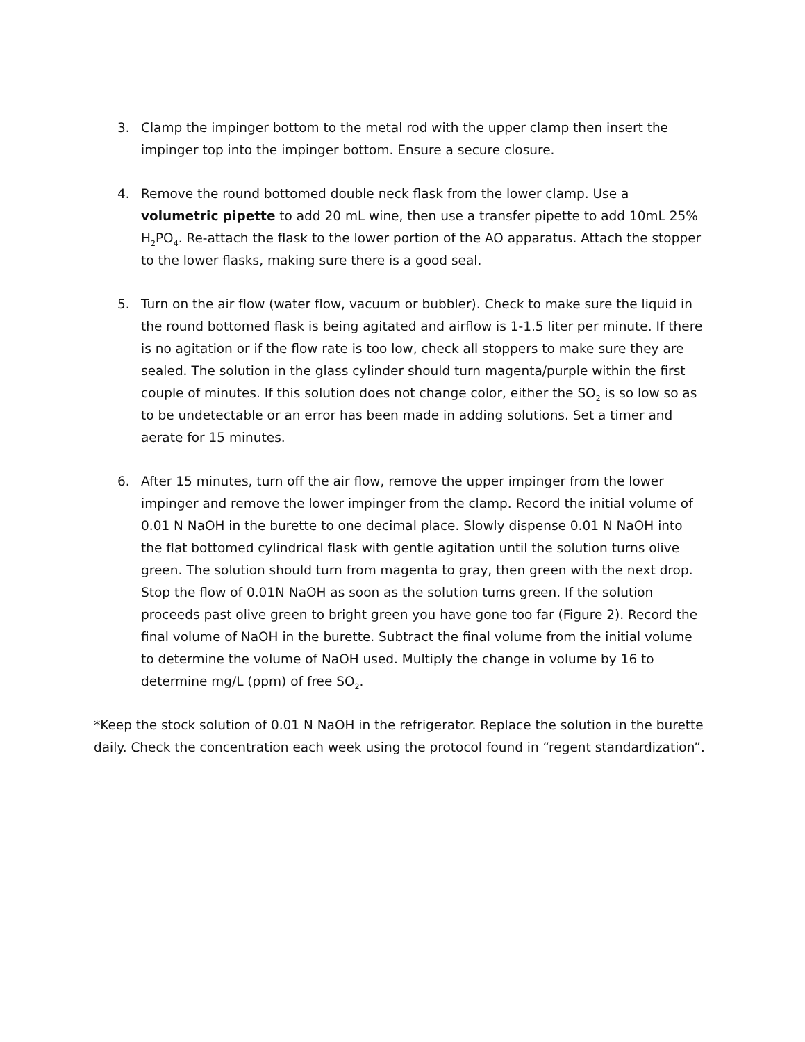3. Clamp the impinger bottom to the metal rod with the upper clamp then insert the impinger top into the impinger bottom. Ensure a secure closure.
4. Remove the round bottomed double neck flask from the lower clamp. Use a volumetric pipette to add 20 mL wine, then use a transfer pipette to add 10mL 25% H<sub>2</sub>PO<sub>4</sub>. Re-attach the flask to the lower portion of the AO apparatus. Attach the stopper to the lower flasks, making sure there is a good seal.
5. Turn on the air flow (water flow, vacuum or bubbler). Check to make sure the liquid in the round bottomed flask is being agitated and airflow is 1-1.5 liter per minute. If there is no agitation or if the flow rate is too low, check all stoppers to make sure they are sealed. The solution in the glass cylinder should turn magenta/purple within the first couple of minutes. If this solution does not change color, either the SO<sub>2</sub> is so low so as to be undetectable or an error has been made in adding solutions. Set a timer and aerate for 15 minutes.
6. After 15 minutes, turn off the air flow, remove the upper impinger from the lower impinger and remove the lower impinger from the clamp. Record the initial volume of 0.01 N NaOH in the burette to one decimal place. Slowly dispense 0.01 N NaOH into the flat bottomed cylindrical flask with gentle agitation until the solution turns olive green. The solution should turn from magenta to gray, then green with the next drop. Stop the flow of 0.01N NaOH as soon as the solution turns green. If the solution proceeds past olive green to bright green you have gone too far (Figure 2). Record the final volume of NaOH in the burette. Subtract the final volume from the initial volume to determine the volume of NaOH used. Multiply the change in volume by 16 to determine mg/L (ppm) of free SO<sub>2</sub>.
*Keep the stock solution of 0.01 N NaOH in the refrigerator. Replace the solution in the burette daily. Check the concentration each week using the protocol found in “regent standardization”.